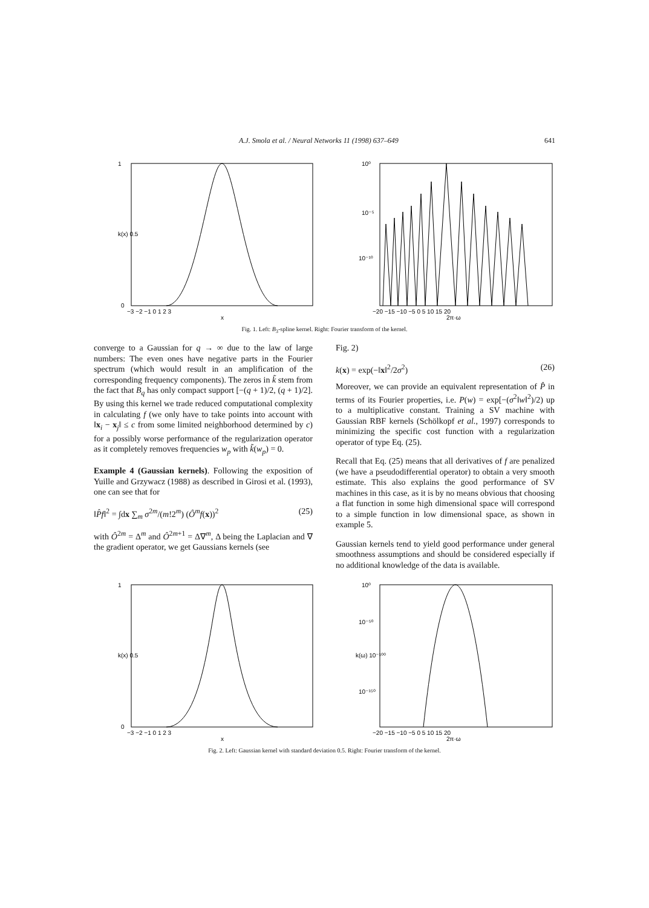A.J. Smola et al. / Neural Networks 11 (1998) 637–649 641
1
k(x) 0.5
0
−3 −2 −1 0 1 2 3
x
10⁰
10⁻⁵
10⁻¹⁰
−20 −15 −10 −5 0 5 10 15 20
2π·ω
Fig. 1. Left: B<sub>3</sub>-spline kernel. Right: Fourier transform of the kernel.
converge to a Gaussian for q → ∞ due to the law of large numbers: The even ones have negative parts in the Fourier spectrum (which would result in an amplification of the corresponding frequency components). The zeros in k̃ stem from the fact that B<sub>q</sub> has only compact support [−(q + 1)/2, (q + 1)/2]. By using this kernel we trade reduced computational complexity in calculating f (we only have to take points into account with ‖x<sub>i</sub> − x<sub>j</sub>‖ ≤ c from some limited neighborhood determined by c) for a possibly worse performance of the regularization operator as it completely removes frequencies w<sub>p</sub> with k̃(w<sub>p</sub>) = 0.
Example 4 (Gaussian kernels). Following the exposition of Yuille and Grzywacz (1988) as described in Girosi et al. (1993), one can see that for
‖P̂f‖<sup>2</sup> = ∫dx ∑<sub>m</sub> σ<sup>2m</sup>/(m!2<sup>m</sup>) (Ô<sup>m</sup>f(x))<sup>2</sup> (25)
with Ô<sup>2m</sup> = Δ<sup>m</sup> and Ô<sup>2m+1</sup> = Δ∇<sup>m</sup>, Δ being the Laplacian and ∇ the gradient operator, we get Gaussians kernels (see
Fig. 2)
k(x) = exp(−‖x‖<sup>2</sup>/2σ<sup>2</sup>) (26)
Moreover, we can provide an equivalent representation of P̂ in terms of its Fourier properties, i.e. P(w) = exp[−(σ<sup>2</sup>‖w‖<sup>2</sup>)/2) up to a multiplicative constant. Training a SV machine with Gaussian RBF kernels (Schölkopf et al., 1997) corresponds to minimizing the specific cost function with a regularization operator of type Eq. (25).
Recall that Eq. (25) means that all derivatives of f are penalized (we have a pseudodifferential operator) to obtain a very smooth estimate. This also explains the good performance of SV machines in this case, as it is by no means obvious that choosing a flat function in some high dimensional space will correspond to a simple function in low dimensional space, as shown in example 5.
Gaussian kernels tend to yield good performance under general smoothness assumptions and should be considered especially if no additional knowledge of the data is available.
1
k(x) 0.5
0
−3 −2 −1 0 1 2 3
x
10⁰
10⁻⁵⁰
k(ω) 10⁻¹⁰⁰
10⁻¹⁵⁰
−20 −15 −10 −5 0 5 10 15 20
2π·ω
Fig. 2. Left: Gaussian kernel with standard deviation 0.5. Right: Fourier transform of the kernel.